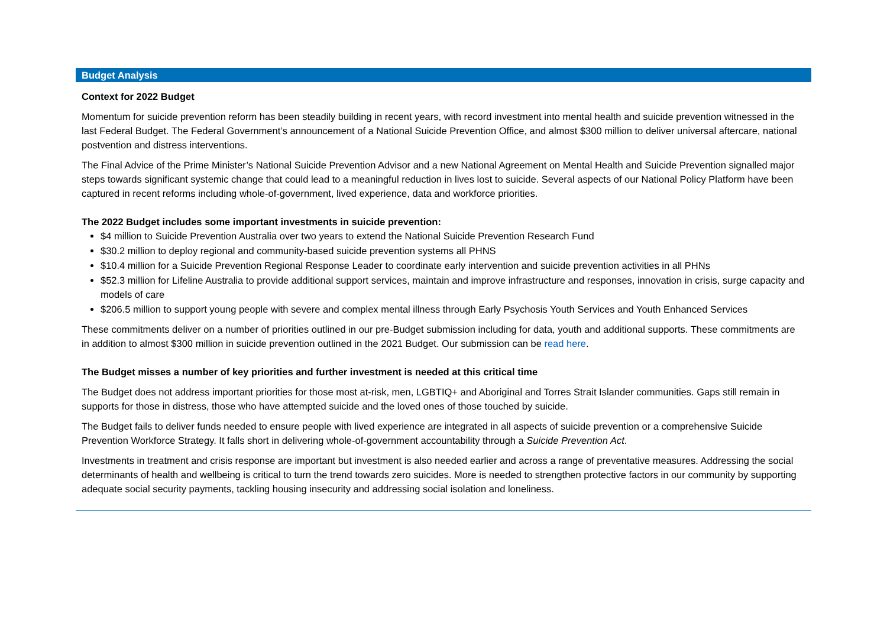Budget Analysis
Context for 2022 Budget
Momentum for suicide prevention reform has been steadily building in recent years, with record investment into mental health and suicide prevention witnessed in the last Federal Budget. The Federal Government’s announcement of a National Suicide Prevention Office, and almost $300 million to deliver universal aftercare, national postvention and distress interventions.
The Final Advice of the Prime Minister’s National Suicide Prevention Advisor and a new National Agreement on Mental Health and Suicide Prevention signalled major steps towards significant systemic change that could lead to a meaningful reduction in lives lost to suicide. Several aspects of our National Policy Platform have been captured in recent reforms including whole-of-government, lived experience, data and workforce priorities.
The 2022 Budget includes some important investments in suicide prevention:
$4 million to Suicide Prevention Australia over two years to extend the National Suicide Prevention Research Fund
$30.2 million to deploy regional and community-based suicide prevention systems all PHNS
$10.4 million for a Suicide Prevention Regional Response Leader to coordinate early intervention and suicide prevention activities in all PHNs
$52.3 million for Lifeline Australia to provide additional support services, maintain and improve infrastructure and responses, innovation in crisis, surge capacity and models of care
$206.5 million to support young people with severe and complex mental illness through Early Psychosis Youth Services and Youth Enhanced Services
These commitments deliver on a number of priorities outlined in our pre-Budget submission including for data, youth and additional supports. These commitments are in addition to almost $300 million in suicide prevention outlined in the 2021 Budget. Our submission can be read here.
The Budget misses a number of key priorities and further investment is needed at this critical time
The Budget does not address important priorities for those most at-risk, men, LGBTIQ+ and Aboriginal and Torres Strait Islander communities. Gaps still remain in supports for those in distress, those who have attempted suicide and the loved ones of those touched by suicide.
The Budget fails to deliver funds needed to ensure people with lived experience are integrated in all aspects of suicide prevention or a comprehensive Suicide Prevention Workforce Strategy. It falls short in delivering whole-of-government accountability through a Suicide Prevention Act.
Investments in treatment and crisis response are important but investment is also needed earlier and across a range of preventative measures. Addressing the social determinants of health and wellbeing is critical to turn the trend towards zero suicides. More is needed to strengthen protective factors in our community by supporting adequate social security payments, tackling housing insecurity and addressing social isolation and loneliness.